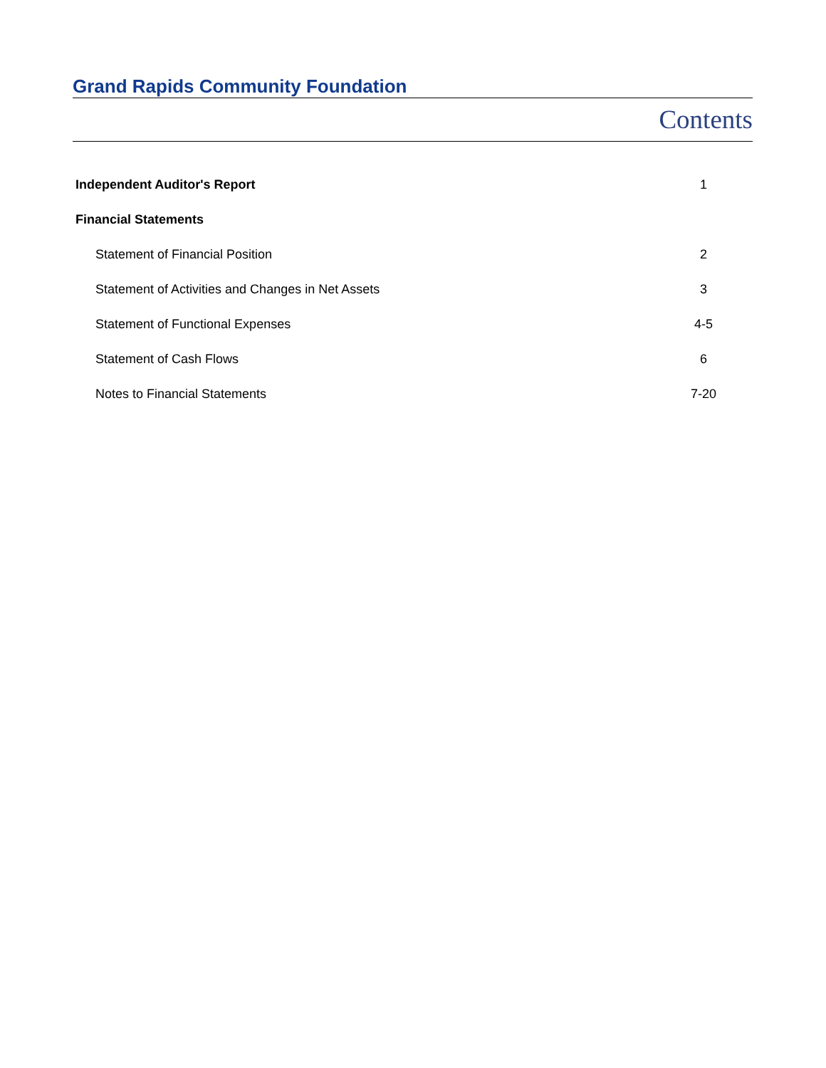Grand Rapids Community Foundation
Contents
| Independent Auditor's Report | 1 |
| Financial Statements | |
| Statement of Financial Position | 2 |
| Statement of Activities and Changes in Net Assets | 3 |
| Statement of Functional Expenses | 4-5 |
| Statement of Cash Flows | 6 |
| Notes to Financial Statements | 7-20 |